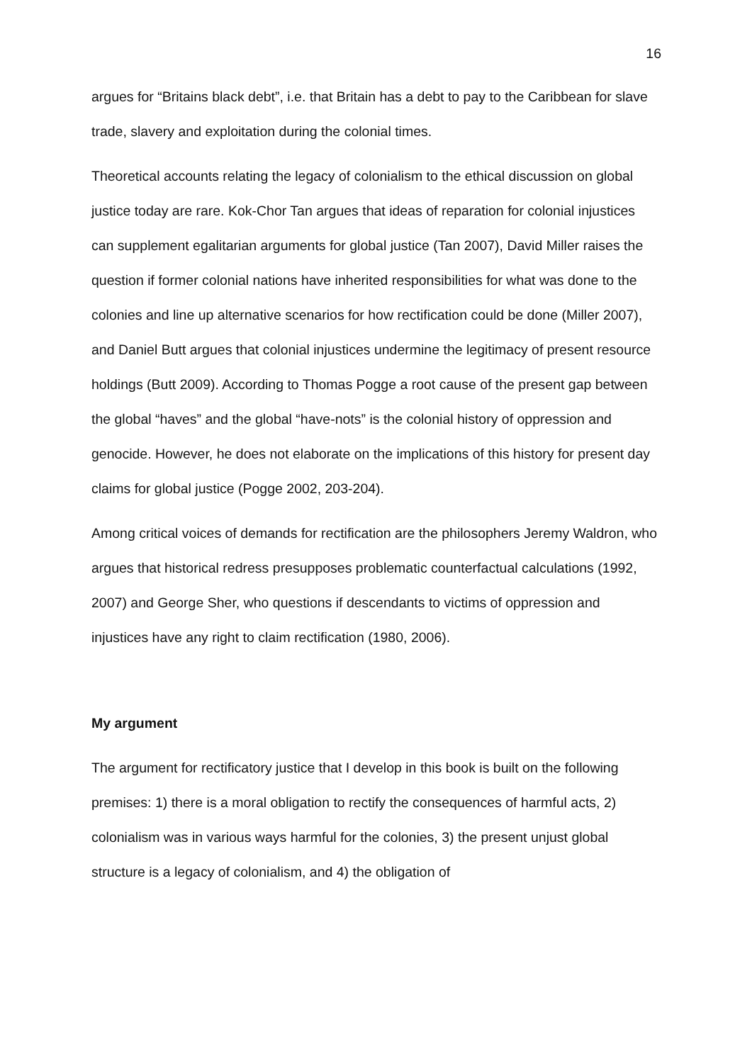16
argues for “Britains black debt”, i.e. that Britain has a debt to pay to the Caribbean for slave trade, slavery and exploitation during the colonial times.
Theoretical accounts relating the legacy of colonialism to the ethical discussion on global justice today are rare. Kok-Chor Tan argues that ideas of reparation for colonial injustices can supplement egalitarian arguments for global justice (Tan 2007), David Miller raises the question if former colonial nations have inherited responsibilities for what was done to the colonies and line up alternative scenarios for how rectification could be done (Miller 2007), and Daniel Butt argues that colonial injustices undermine the legitimacy of present resource holdings (Butt 2009). According to Thomas Pogge a root cause of the present gap between the global “haves” and the global “have-nots” is the colonial history of oppression and genocide. However, he does not elaborate on the implications of this history for present day claims for global justice (Pogge 2002, 203-204).
Among critical voices of demands for rectification are the philosophers Jeremy Waldron, who argues that historical redress presupposes problematic counterfactual calculations (1992, 2007) and George Sher, who questions if descendants to victims of oppression and injustices have any right to claim rectification (1980, 2006).
My argument
The argument for rectificatory justice that I develop in this book is built on the following premises: 1) there is a moral obligation to rectify the consequences of harmful acts, 2) colonialism was in various ways harmful for the colonies, 3) the present unjust global structure is a legacy of colonialism, and 4) the obligation of